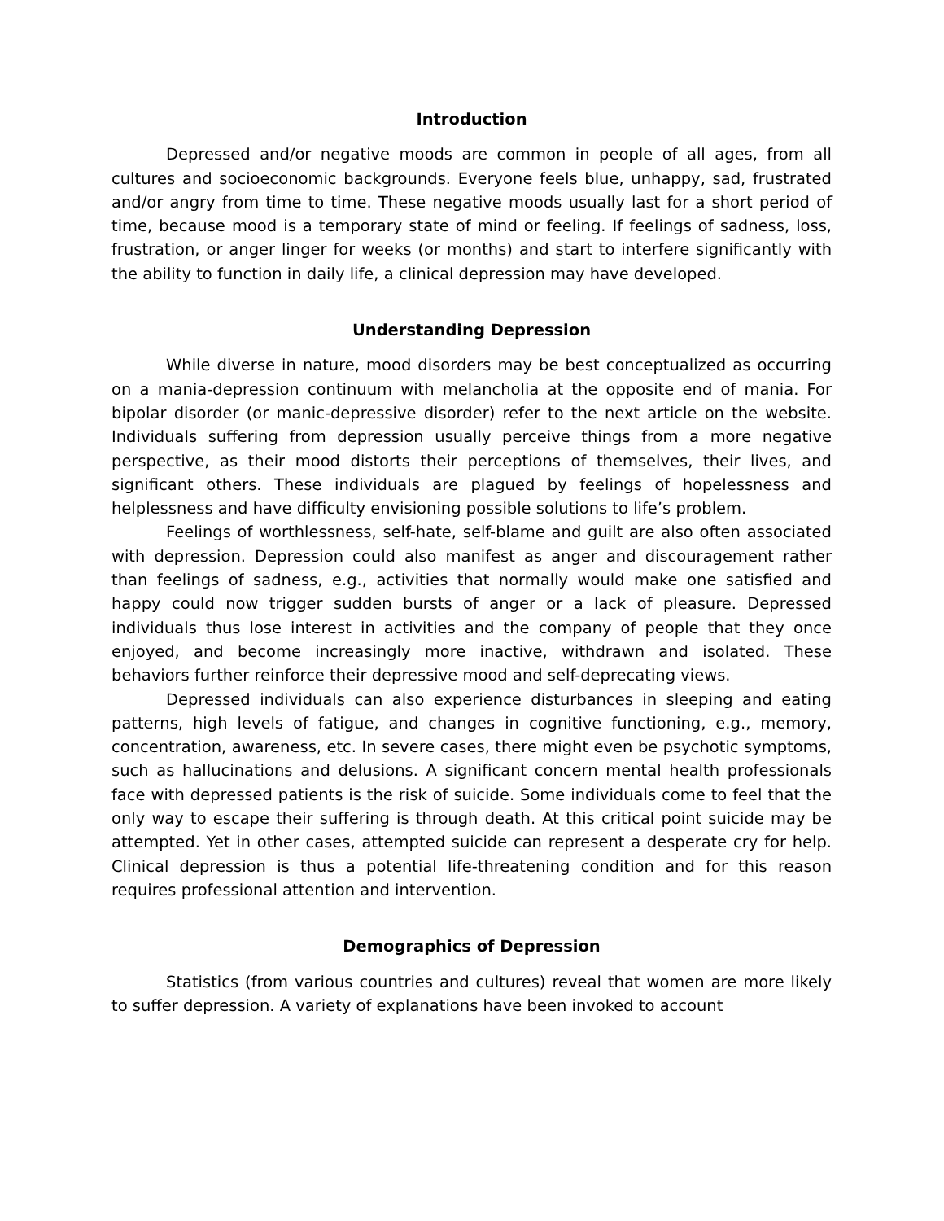Introduction
Depressed and/or negative moods are common in people of all ages, from all cultures and socioeconomic backgrounds. Everyone feels blue, unhappy, sad, frustrated and/or angry from time to time. These negative moods usually last for a short period of time, because mood is a temporary state of mind or feeling. If feelings of sadness, loss, frustration, or anger linger for weeks (or months) and start to interfere significantly with the ability to function in daily life, a clinical depression may have developed.
Understanding Depression
While diverse in nature, mood disorders may be best conceptualized as occurring on a mania-depression continuum with melancholia at the opposite end of mania. For bipolar disorder (or manic-depressive disorder) refer to the next article on the website. Individuals suffering from depression usually perceive things from a more negative perspective, as their mood distorts their perceptions of themselves, their lives, and significant others. These individuals are plagued by feelings of hopelessness and helplessness and have difficulty envisioning possible solutions to life’s problem.
Feelings of worthlessness, self-hate, self-blame and guilt are also often associated with depression. Depression could also manifest as anger and discouragement rather than feelings of sadness, e.g., activities that normally would make one satisfied and happy could now trigger sudden bursts of anger or a lack of pleasure. Depressed individuals thus lose interest in activities and the company of people that they once enjoyed, and become increasingly more inactive, withdrawn and isolated. These behaviors further reinforce their depressive mood and self-deprecating views.
Depressed individuals can also experience disturbances in sleeping and eating patterns, high levels of fatigue, and changes in cognitive functioning, e.g., memory, concentration, awareness, etc. In severe cases, there might even be psychotic symptoms, such as hallucinations and delusions. A significant concern mental health professionals face with depressed patients is the risk of suicide. Some individuals come to feel that the only way to escape their suffering is through death. At this critical point suicide may be attempted. Yet in other cases, attempted suicide can represent a desperate cry for help. Clinical depression is thus a potential life-threatening condition and for this reason requires professional attention and intervention.
Demographics of Depression
Statistics (from various countries and cultures) reveal that women are more likely to suffer depression. A variety of explanations have been invoked to account